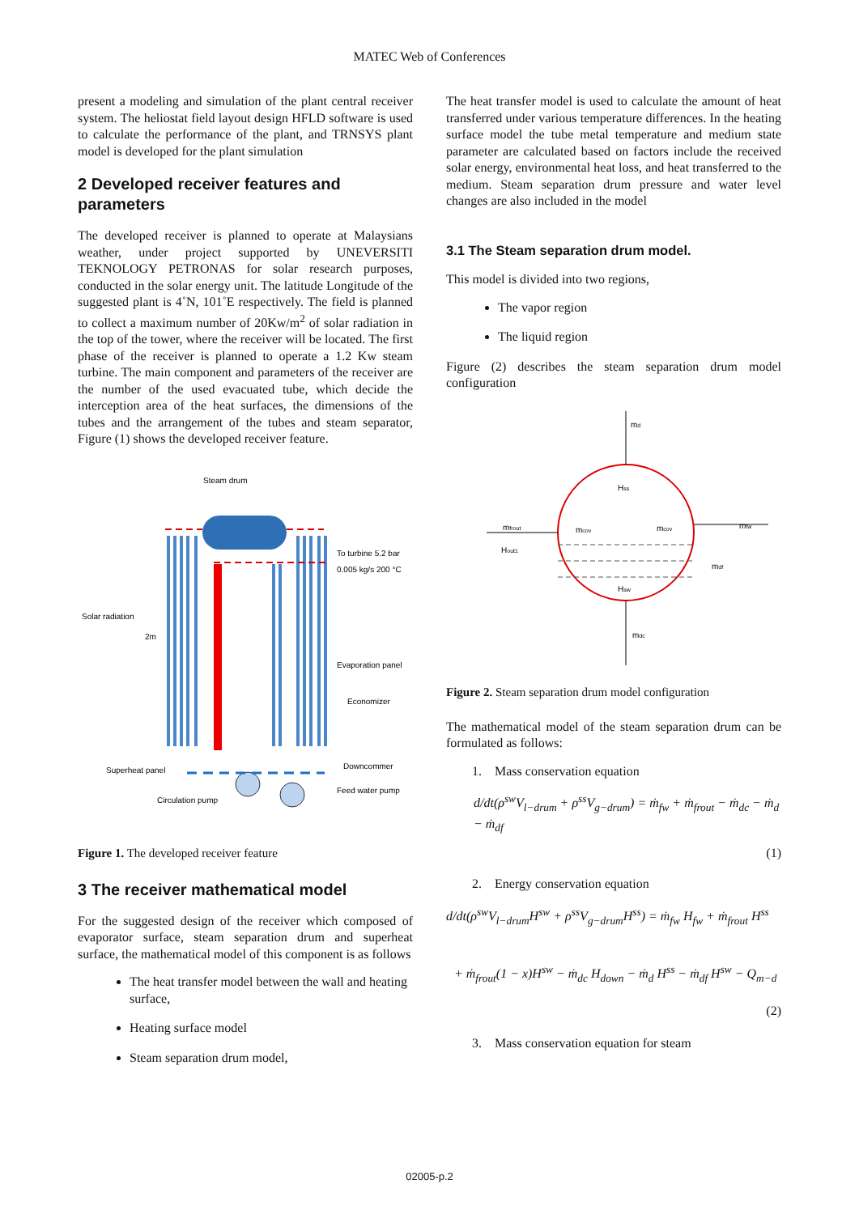MATEC Web of Conferences
present a modeling and simulation of the plant central receiver system. The heliostat field layout design HFLD software is used to calculate the performance of the plant, and TRNSYS plant model is developed for the plant simulation
2 Developed receiver features and parameters
The developed receiver is planned to operate at Malaysians weather, under project supported by UNEVERSITI TEKNOLOGY PETRONAS for solar research purposes, conducted in the solar energy unit. The latitude Longitude of the suggested plant is 4˚N, 101˚E respectively. The field is planned to collect a maximum number of 20Kw/m<sup>2</sup> of solar radiation in the top of the tower, where the receiver will be located. The first phase of the receiver is planned to operate a 1.2 Kw steam turbine. The main component and parameters of the receiver are the number of the used evacuated tube, which decide the interception area of the heat surfaces, the dimensions of the tubes and the arrangement of the tubes and steam separator, Figure (1) shows the developed receiver feature.
Steam drum
To turbine 5.2 bar
0.005 kg/s 200 °C
Solar radiation
2m
Evaporation panel
Economizer
Downcommer
Superheat panel
Feed water pump
Circulation pump
Figure 1. The developed receiver feature
3 The receiver mathematical model
For the suggested design of the receiver which composed of evaporator surface, steam separation drum and superheat surface, the mathematical model of this component is as follows
The heat transfer model between the wall and heating surface,
Heating surface model
Steam separation drum model,
The heat transfer model is used to calculate the amount of heat transferred under various temperature differences. In the heating surface model the tube metal temperature and medium state parameter are calculated based on factors include the received solar energy, environmental heat loss, and heat transferred to the medium. Steam separation drum pressure and water level changes are also included in the model
3.1 The Steam separation drum model.
This model is divided into two regions,
The vapor region
The liquid region
Figure (2) describes the steam separation drum model configuration
md
Hss
mfrout
Hout1
mcov
mcov
mfw
mdf
Hsw
mdc
Figure 2. Steam separation drum model configuration
The mathematical model of the steam separation drum can be formulated as follows:
1. Mass conservation equation
d/dt(ρ<sup>sw</sup>V<sub>l−drum</sub> + ρ<sup>ss</sup>V<sub>g−drum</sub>) = ṁ<sub>fw</sub> + ṁ<sub>frout</sub> − ṁ<sub>dc</sub> − ṁ<sub>d</sub> − ṁ<sub>df</sub>
(1)
2. Energy conservation equation
d/dt(ρ<sup>sw</sup>V<sub>l−drum</sub>H<sup>sw</sup> + ρ<sup>ss</sup>V<sub>g−drum</sub>H<sup>ss</sup>) = ṁ<sub>fw</sub> H<sub>fw</sub> + ṁ<sub>frout</sub> H<sup>ss</sup>
+ ṁ<sub>frout</sub>(1 − x)H<sup>sw</sup> − ṁ<sub>dc</sub> H<sub>down</sub> − ṁ<sub>d</sub> H<sup>ss</sup> − ṁ<sub>df</sub> H<sup>sw</sup> − Q<sub>m−d</sub>
(2)
3. Mass conservation equation for steam
02005-p.2